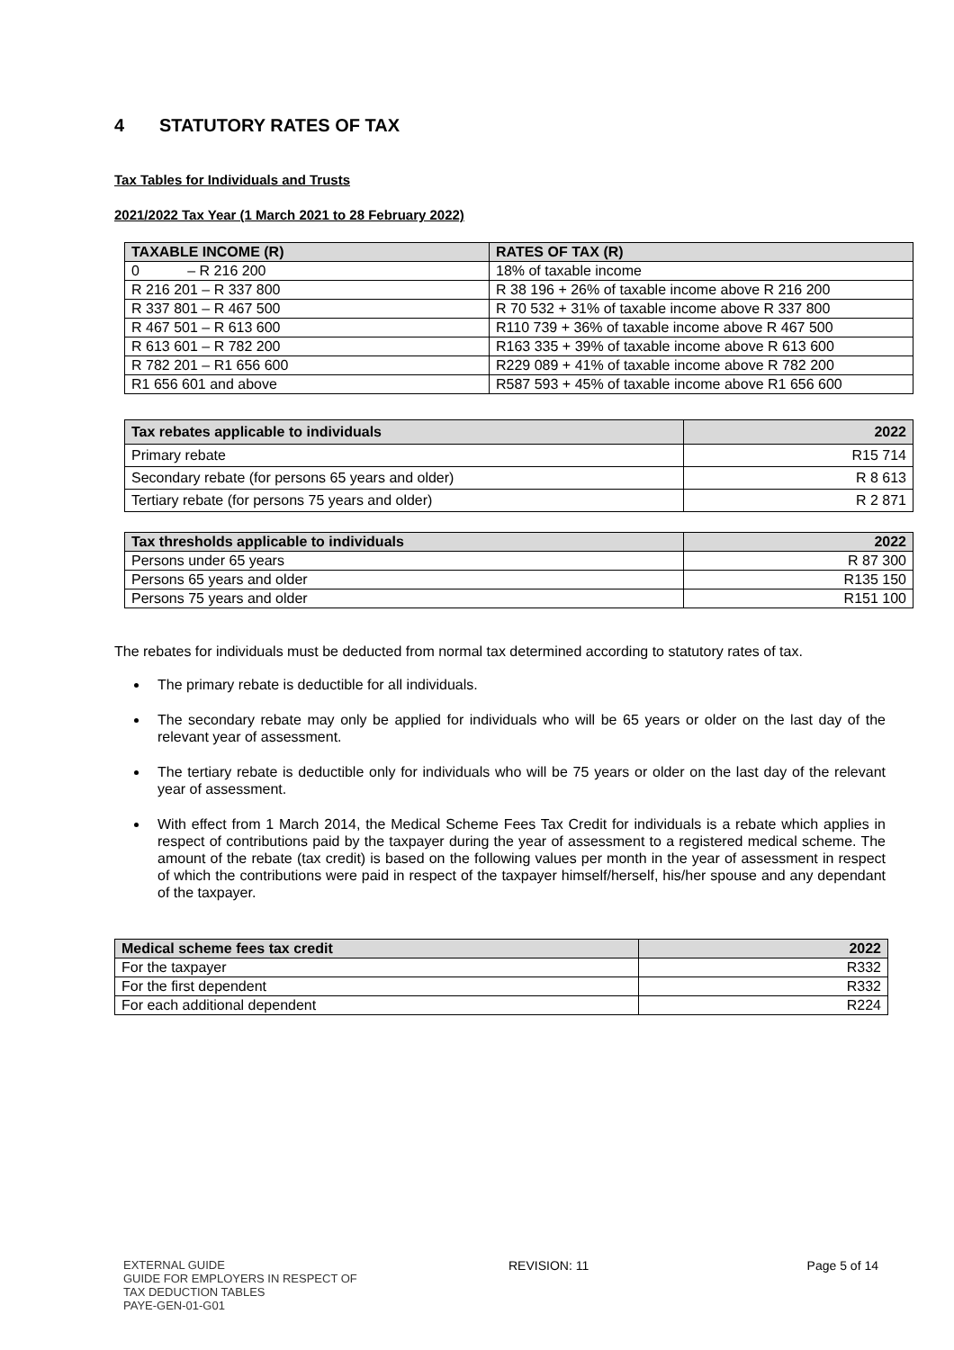4 STATUTORY RATES OF TAX
Tax Tables for Individuals and Trusts
2021/2022 Tax Year (1 March 2021 to 28 February 2022)
| TAXABLE INCOME (R) | RATES OF TAX (R) |
| --- | --- |
| 0 – R 216 200 | 18% of taxable income |
| R 216 201 – R 337 800 | R 38 196 + 26% of taxable income above R 216 200 |
| R 337 801 – R 467 500 | R 70 532 + 31% of taxable income above R 337 800 |
| R 467 501 – R 613 600 | R110 739 + 36% of taxable income above R 467 500 |
| R 613 601 – R 782 200 | R163 335 + 39% of taxable income above R 613 600 |
| R 782 201 – R1 656 600 | R229 089 + 41% of taxable income above R 782 200 |
| R1 656 601 and above | R587 593 + 45% of taxable income above R1 656 600 |
| Tax rebates applicable to individuals | 2022 |
| --- | --- |
| Primary rebate | R15 714 |
| Secondary rebate (for persons 65 years and older) | R 8 613 |
| Tertiary rebate (for persons 75 years and older) | R 2 871 |
| Tax thresholds applicable to individuals | 2022 |
| --- | --- |
| Persons under 65 years | R 87 300 |
| Persons 65 years and older | R135 150 |
| Persons 75 years and older | R151 100 |
The rebates for individuals must be deducted from normal tax determined according to statutory rates of tax.
The primary rebate is deductible for all individuals.
The secondary rebate may only be applied for individuals who will be 65 years or older on the last day of the relevant year of assessment.
The tertiary rebate is deductible only for individuals who will be 75 years or older on the last day of the relevant year of assessment.
With effect from 1 March 2014, the Medical Scheme Fees Tax Credit for individuals is a rebate which applies in respect of contributions paid by the taxpayer during the year of assessment to a registered medical scheme. The amount of the rebate (tax credit) is based on the following values per month in the year of assessment in respect of which the contributions were paid in respect of the taxpayer himself/herself, his/her spouse and any dependant of the taxpayer.
| Medical scheme fees tax credit | 2022 |
| --- | --- |
| For the taxpayer | R332 |
| For the first dependent | R332 |
| For each additional dependent | R224 |
EXTERNAL GUIDE
GUIDE FOR EMPLOYERS IN RESPECT OF
TAX DEDUCTION TABLES
PAYE-GEN-01-G01
REVISION: 11 Page 5 of 14